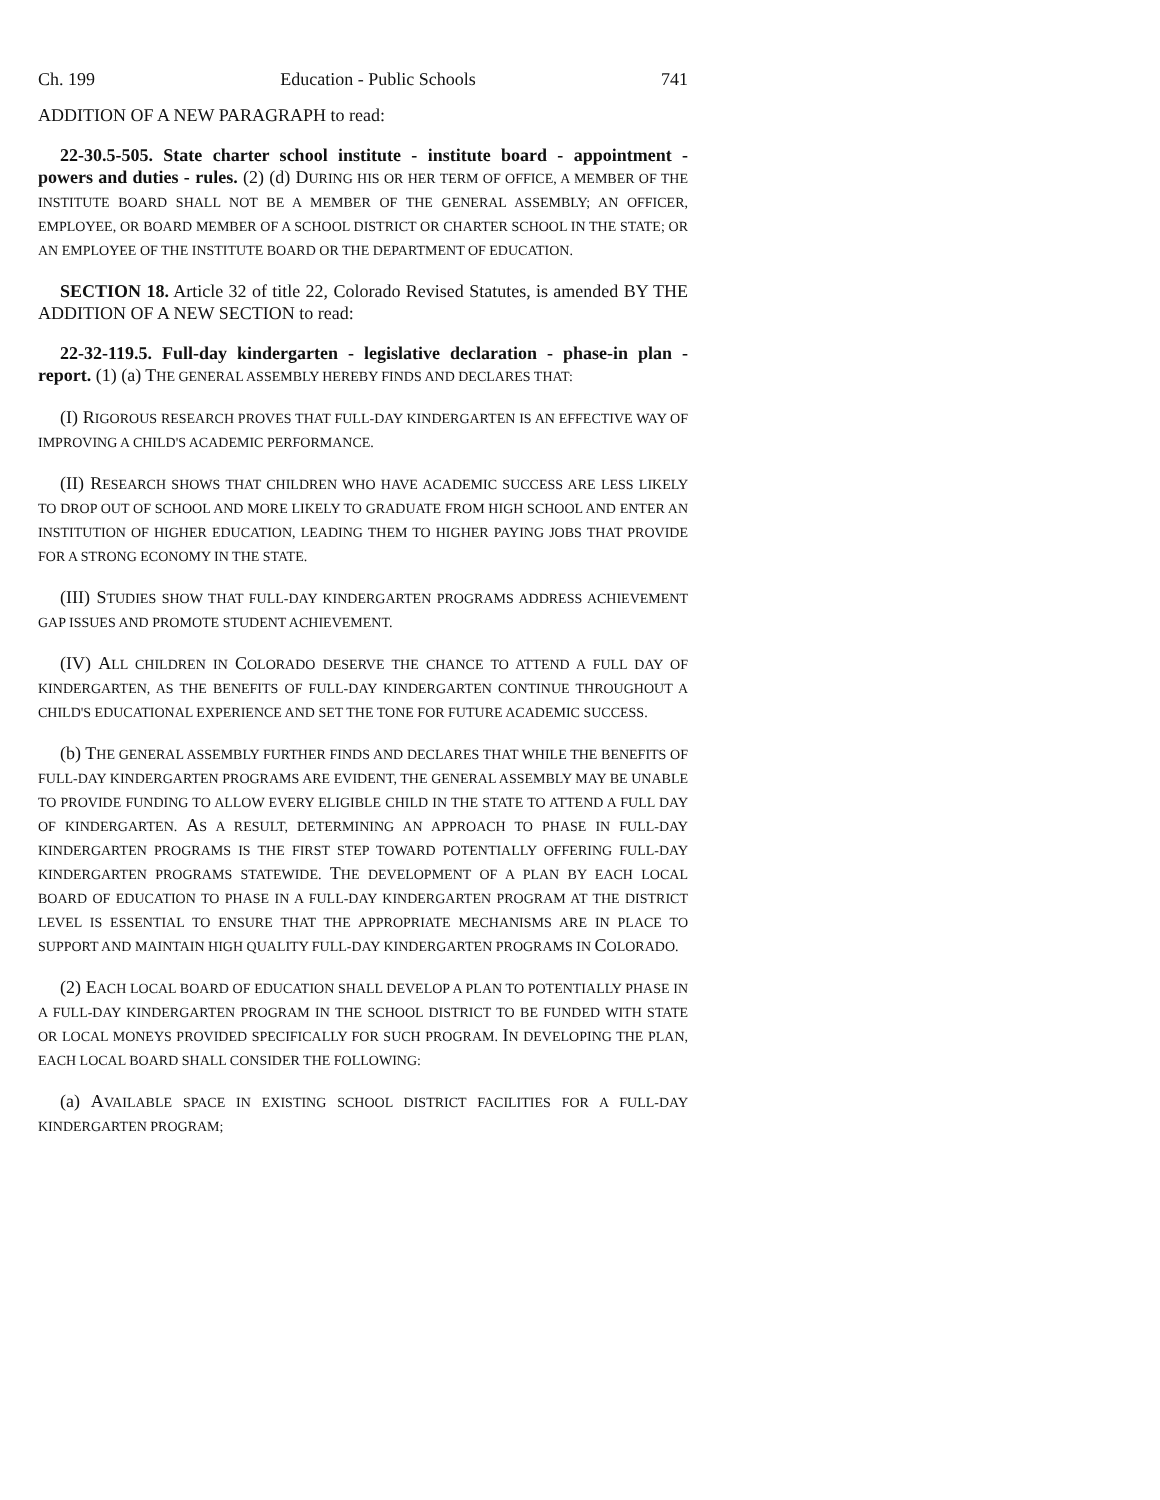Ch. 199 Education - Public Schools 741
ADDITION OF A NEW PARAGRAPH to read:
22-30.5-505. State charter school institute - institute board - appointment - powers and duties - rules. (2) (d) DURING HIS OR HER TERM OF OFFICE, A MEMBER OF THE INSTITUTE BOARD SHALL NOT BE A MEMBER OF THE GENERAL ASSEMBLY; AN OFFICER, EMPLOYEE, OR BOARD MEMBER OF A SCHOOL DISTRICT OR CHARTER SCHOOL IN THE STATE; OR AN EMPLOYEE OF THE INSTITUTE BOARD OR THE DEPARTMENT OF EDUCATION.
SECTION 18. Article 32 of title 22, Colorado Revised Statutes, is amended BY THE ADDITION OF A NEW SECTION to read:
22-32-119.5. Full-day kindergarten - legislative declaration - phase-in plan - report. (1) (a) THE GENERAL ASSEMBLY HEREBY FINDS AND DECLARES THAT:
(I) RIGOROUS RESEARCH PROVES THAT FULL-DAY KINDERGARTEN IS AN EFFECTIVE WAY OF IMPROVING A CHILD'S ACADEMIC PERFORMANCE.
(II) RESEARCH SHOWS THAT CHILDREN WHO HAVE ACADEMIC SUCCESS ARE LESS LIKELY TO DROP OUT OF SCHOOL AND MORE LIKELY TO GRADUATE FROM HIGH SCHOOL AND ENTER AN INSTITUTION OF HIGHER EDUCATION, LEADING THEM TO HIGHER PAYING JOBS THAT PROVIDE FOR A STRONG ECONOMY IN THE STATE.
(III) STUDIES SHOW THAT FULL-DAY KINDERGARTEN PROGRAMS ADDRESS ACHIEVEMENT GAP ISSUES AND PROMOTE STUDENT ACHIEVEMENT.
(IV) ALL CHILDREN IN COLORADO DESERVE THE CHANCE TO ATTEND A FULL DAY OF KINDERGARTEN, AS THE BENEFITS OF FULL-DAY KINDERGARTEN CONTINUE THROUGHOUT A CHILD'S EDUCATIONAL EXPERIENCE AND SET THE TONE FOR FUTURE ACADEMIC SUCCESS.
(b) THE GENERAL ASSEMBLY FURTHER FINDS AND DECLARES THAT WHILE THE BENEFITS OF FULL-DAY KINDERGARTEN PROGRAMS ARE EVIDENT, THE GENERAL ASSEMBLY MAY BE UNABLE TO PROVIDE FUNDING TO ALLOW EVERY ELIGIBLE CHILD IN THE STATE TO ATTEND A FULL DAY OF KINDERGARTEN. AS A RESULT, DETERMINING AN APPROACH TO PHASE IN FULL-DAY KINDERGARTEN PROGRAMS IS THE FIRST STEP TOWARD POTENTIALLY OFFERING FULL-DAY KINDERGARTEN PROGRAMS STATEWIDE. THE DEVELOPMENT OF A PLAN BY EACH LOCAL BOARD OF EDUCATION TO PHASE IN A FULL-DAY KINDERGARTEN PROGRAM AT THE DISTRICT LEVEL IS ESSENTIAL TO ENSURE THAT THE APPROPRIATE MECHANISMS ARE IN PLACE TO SUPPORT AND MAINTAIN HIGH QUALITY FULL-DAY KINDERGARTEN PROGRAMS IN COLORADO.
(2) EACH LOCAL BOARD OF EDUCATION SHALL DEVELOP A PLAN TO POTENTIALLY PHASE IN A FULL-DAY KINDERGARTEN PROGRAM IN THE SCHOOL DISTRICT TO BE FUNDED WITH STATE OR LOCAL MONEYS PROVIDED SPECIFICALLY FOR SUCH PROGRAM. IN DEVELOPING THE PLAN, EACH LOCAL BOARD SHALL CONSIDER THE FOLLOWING:
(a) AVAILABLE SPACE IN EXISTING SCHOOL DISTRICT FACILITIES FOR A FULL-DAY KINDERGARTEN PROGRAM;